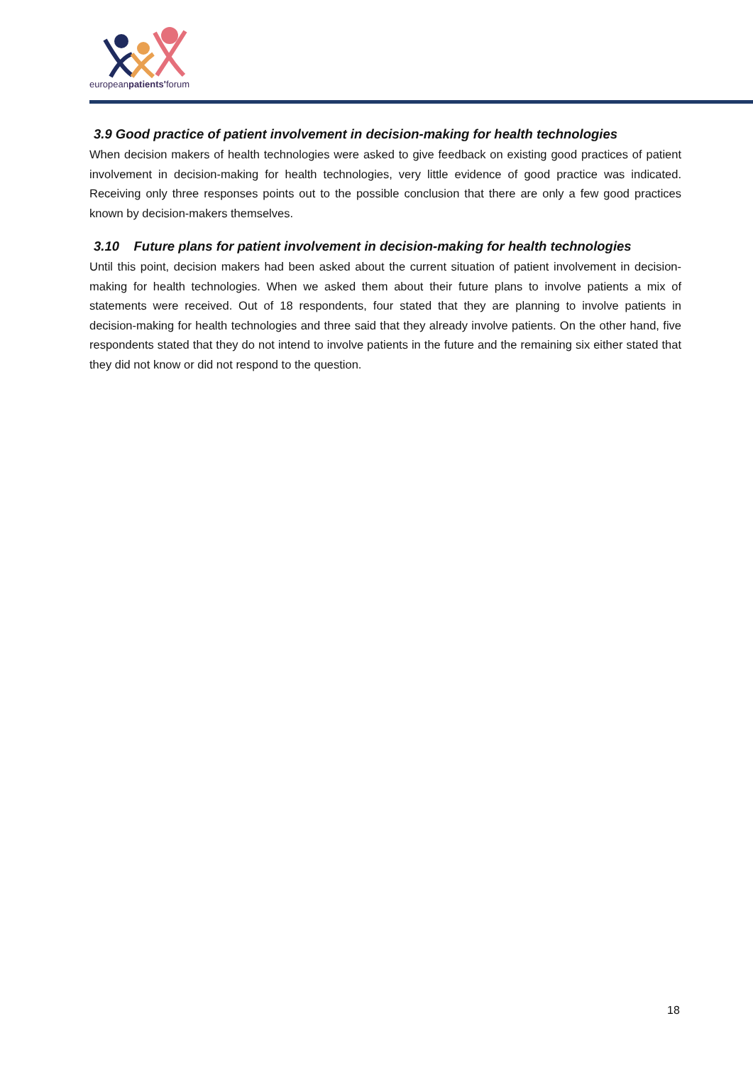europeanpatients'forum
3.9 Good practice of patient involvement in decision-making for health technologies
When decision makers of health technologies were asked to give feedback on existing good practices of patient involvement in decision-making for health technologies, very little evidence of good practice was indicated. Receiving only three responses points out to the possible conclusion that there are only a few good practices known by decision-makers themselves.
3.10 Future plans for patient involvement in decision-making for health technologies
Until this point, decision makers had been asked about the current situation of patient involvement in decision-making for health technologies. When we asked them about their future plans to involve patients a mix of statements were received. Out of 18 respondents, four stated that they are planning to involve patients in decision-making for health technologies and three said that they already involve patients. On the other hand, five respondents stated that they do not intend to involve patients in the future and the remaining six either stated that they did not know or did not respond to the question.
18